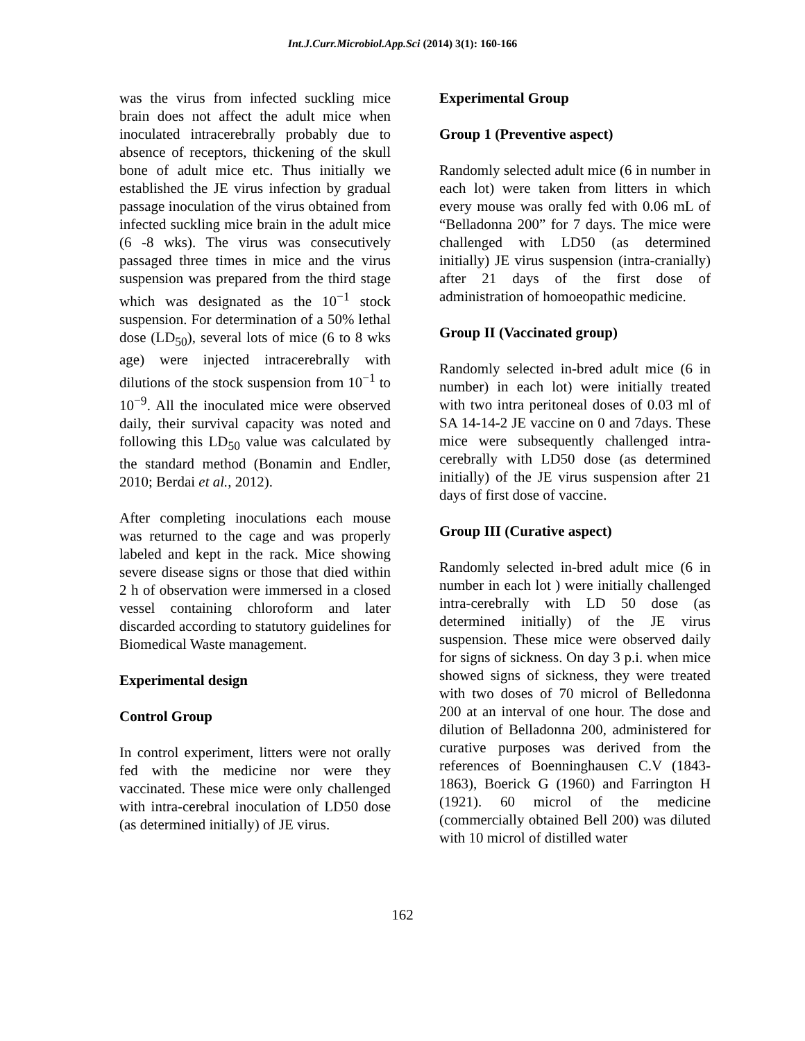Int.J.Curr.Microbiol.App.Sci (2014) 3(1): 160-166
was the virus from infected suckling mice brain does not affect the adult mice when inoculated intracerebrally probably due to absence of receptors, thickening of the skull bone of adult mice etc. Thus initially we established the JE virus infection by gradual passage inoculation of the virus obtained from infected suckling mice brain in the adult mice (6 -8 wks). The virus was consecutively passaged three times in mice and the virus suspension was prepared from the third stage which was designated as the 10<sup>−1</sup> stock suspension. For determination of a 50% lethal dose (LD<sub>50</sub>), several lots of mice (6 to 8 wks age) were injected intracerebrally with dilutions of the stock suspension from 10<sup>−1</sup> to 10<sup>−9</sup>. All the inoculated mice were observed daily, their survival capacity was noted and following this LD<sub>50</sub> value was calculated by the standard method (Bonamin and Endler, 2010; Berdai et al., 2012).
After completing inoculations each mouse was returned to the cage and was properly labeled and kept in the rack. Mice showing severe disease signs or those that died within 2 h of observation were immersed in a closed vessel containing chloroform and later discarded according to statutory guidelines for Biomedical Waste management.
Experimental design
Control Group
In control experiment, litters were not orally fed with the medicine nor were they vaccinated. These mice were only challenged with intra-cerebral inoculation of LD50 dose (as determined initially) of JE virus.
Experimental Group
Group 1 (Preventive aspect)
Randomly selected adult mice (6 in number in each lot) were taken from litters in which every mouse was orally fed with 0.06 mL of “Belladonna 200” for 7 days. The mice were challenged with LD50 (as determined initially) JE virus suspension (intra-cranially) after 21 days of the first dose of administration of homoeopathic medicine.
Group II (Vaccinated group)
Randomly selected in-bred adult mice (6 in number) in each lot) were initially treated with two intra peritoneal doses of 0.03 ml of SA 14-14-2 JE vaccine on 0 and 7days. These mice were subsequently challenged intra-cerebrally with LD50 dose (as determined initially) of the JE virus suspension after 21 days of first dose of vaccine.
Group III (Curative aspect)
Randomly selected in-bred adult mice (6 in number in each lot ) were initially challenged intra-cerebrally with LD 50 dose (as determined initially) of the JE virus suspension. These mice were observed daily for signs of sickness. On day 3 p.i. when mice showed signs of sickness, they were treated with two doses of 70 microl of Belledonna 200 at an interval of one hour. The dose and dilution of Belladonna 200, administered for curative purposes was derived from the references of Boenninghausen C.V (1843-1863), Boerick G (1960) and Farrington H (1921). 60 microl of the medicine (commercially obtained Bell 200) was diluted with 10 microl of distilled water
162